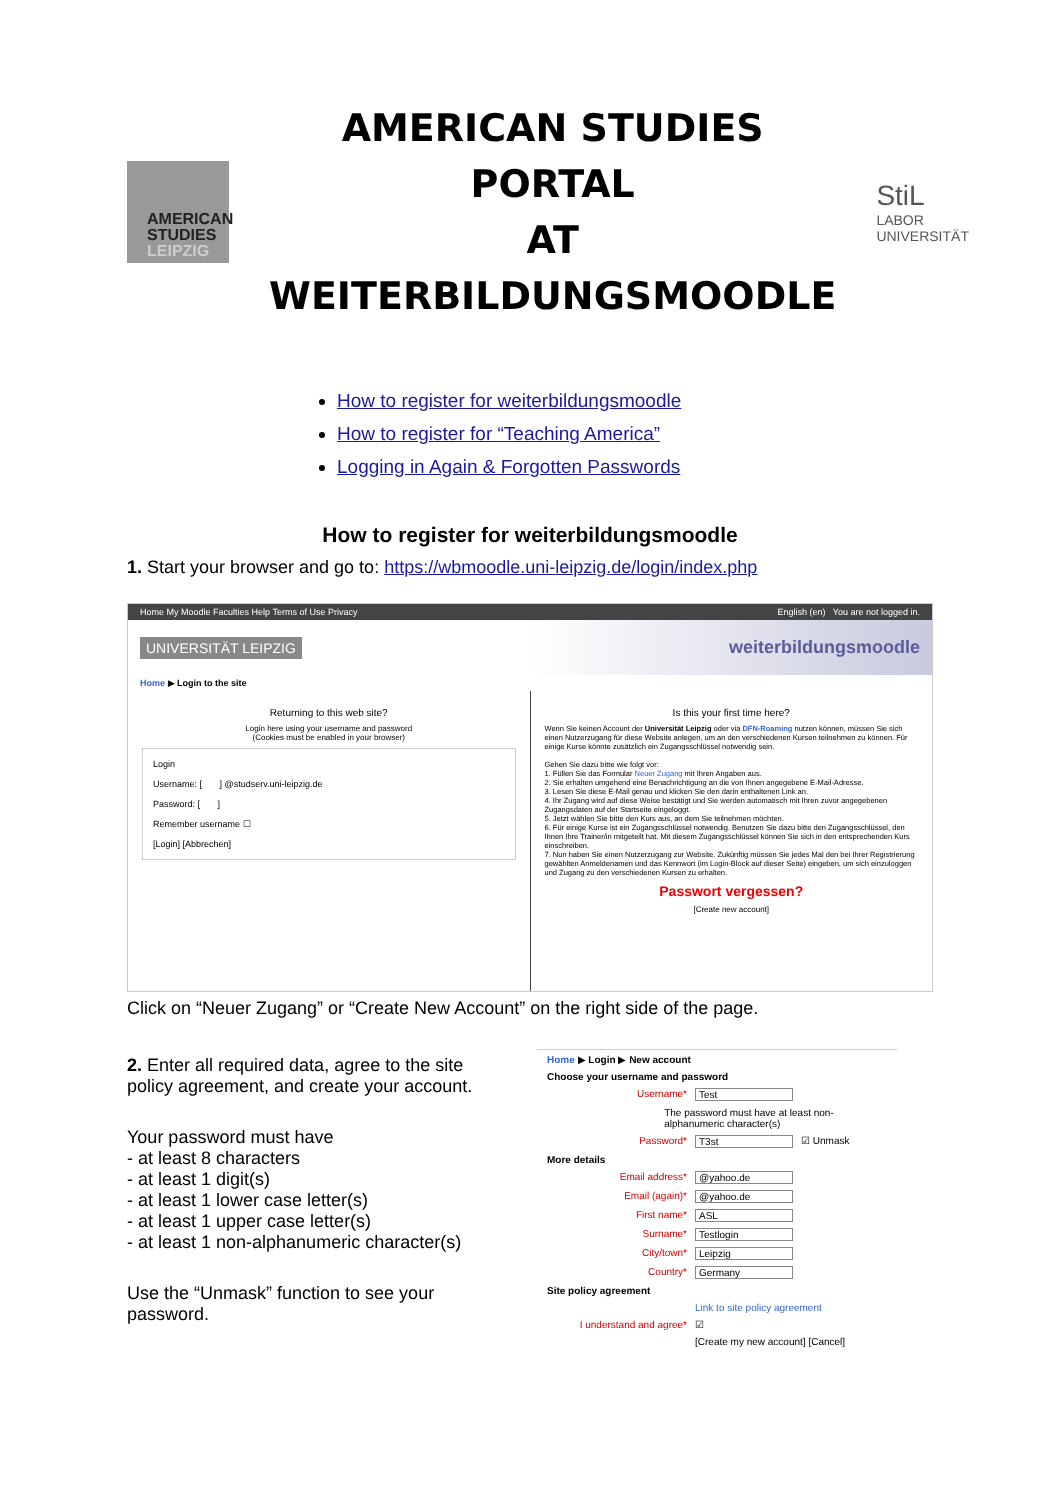AMERICAN
STUDIES
LEIPZIG
AMERICAN STUDIES PORTAL
AT WEITERBILDUNGSMOODLE
StiL
LABOR UNIVERSITÄT
How to register for weiterbildungsmoodle
How to register for “Teaching America”
Logging in Again & Forgotten Passwords
How to register for weiterbildungsmoodle
1. Start your browser and go to: https://wbmoodle.uni-leipzig.de/login/index.php
Home My Moodle Faculties Help Terms of Use Privacy English (en) You are not logged in.
UNIVERSITÄT LEIPZIG weiterbildungsmoodle
Home ▶ Login to the site
Returning to this web site?
Login here using your username and password
(Cookies must be enabled in your browser)
Login
Username: [ ] @studserv.uni-leipzig.de
Password: [ ]
Remember username ☐
[Login] [Abbrechen]
Is this your first time here?
Wenn Sie keinen Account der Universität Leipzig oder via DFN-Roaming nutzen können, müssen Sie sich einen Nutzerzugang für diese Website anlegen, um an den verschiedenen Kursen teilnehmen zu können. Für einige Kurse könnte zusätzlich ein Zugangsschlüssel notwendig sein.
Gehen Sie dazu bitte wie folgt vor:
1. Füllen Sie das Formular Neuer Zugang mit Ihren Angaben aus.
2. Sie erhalten umgehend eine Benachrichtigung an die von Ihnen angegebene E-Mail-Adresse.
3. Lesen Sie diese E-Mail genau und klicken Sie den darin enthaltenen Link an.
4. Ihr Zugang wird auf diese Weise bestätigt und Sie werden automatisch mit Ihren zuvor angegebenen Zugangsdaten auf der Startseite eingeloggt.
5. Jetzt wählen Sie bitte den Kurs aus, an dem Sie teilnehmen möchten.
6. Für einige Kurse ist ein Zugangsschlüssel notwendig. Benutzen Sie dazu bitte den Zugangsschlüssel, den Ihnen Ihre Trainer/in mitgeteilt hat. Mit diesem Zugangsschlüssel können Sie sich in den entsprechenden Kurs einschreiben.
7. Nun haben Sie einen Nutzerzugang zur Website. Zukünftig müssen Sie jedes Mal den bei Ihrer Registrierung gewählten Anmeldenamen und das Kennwort (im Login-Block auf dieser Seite) eingeben, um sich einzuloggen und Zugang zu den verschiedenen Kursen zu erhalten.
Passwort vergessen?
[Create new account]
Click on “Neuer Zugang” or “Create New Account” on the right side of the page.
2. Enter all required data, agree to the site policy agreement, and create your account.
Your password must have
- at least 8 characters
- at least 1 digit(s)
- at least 1 lower case letter(s)
- at least 1 upper case letter(s)
- at least 1 non-alphanumeric character(s)
Use the “Unmask” function to see your password.
Home ▶ Login ▶ New account
Choose your username and password
Username* Test
The password must have at least non-alphanumeric character(s)
Password* T3st ☑ Unmask
More details
Email address* @yahoo.de
Email (again)* @yahoo.de
First name* ASL
Surname* Testlogin
City/town* Leipzig
Country* Germany
Site policy agreement
Link to site policy agreement
I understand and agree* ☑
[Create my new account] [Cancel]